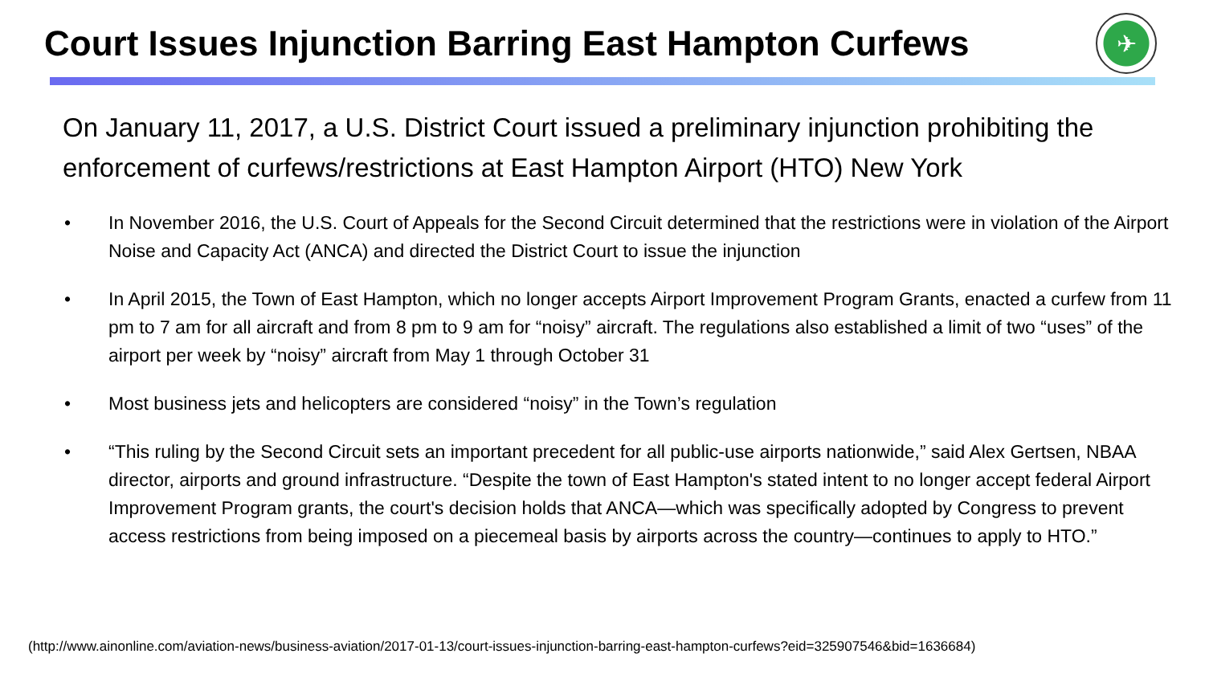Court Issues Injunction Barring East Hampton Curfews
✈
On January 11, 2017, a U.S. District Court issued a preliminary injunction prohibiting the enforcement of curfews/restrictions at East Hampton Airport (HTO) New York
• In November 2016, the U.S. Court of Appeals for the Second Circuit determined that the restrictions were in violation of the Airport Noise and Capacity Act (ANCA) and directed the District Court to issue the injunction
• In April 2015, the Town of East Hampton, which no longer accepts Airport Improvement Program Grants, enacted a curfew from 11 pm to 7 am for all aircraft and from 8 pm to 9 am for “noisy” aircraft. The regulations also established a limit of two “uses” of the airport per week by “noisy” aircraft from May 1 through October 31
• Most business jets and helicopters are considered “noisy” in the Town’s regulation
• “This ruling by the Second Circuit sets an important precedent for all public-use airports nationwide,” said Alex Gertsen, NBAA director, airports and ground infrastructure. “Despite the town of East Hampton's stated intent to no longer accept federal Airport Improvement Program grants, the court's decision holds that ANCA—which was specifically adopted by Congress to prevent access restrictions from being imposed on a piecemeal basis by airports across the country—continues to apply to HTO.”
(http://www.ainonline.com/aviation-news/business-aviation/2017-01-13/court-issues-injunction-barring-east-hampton-curfews?eid=325907546&bid=1636684)